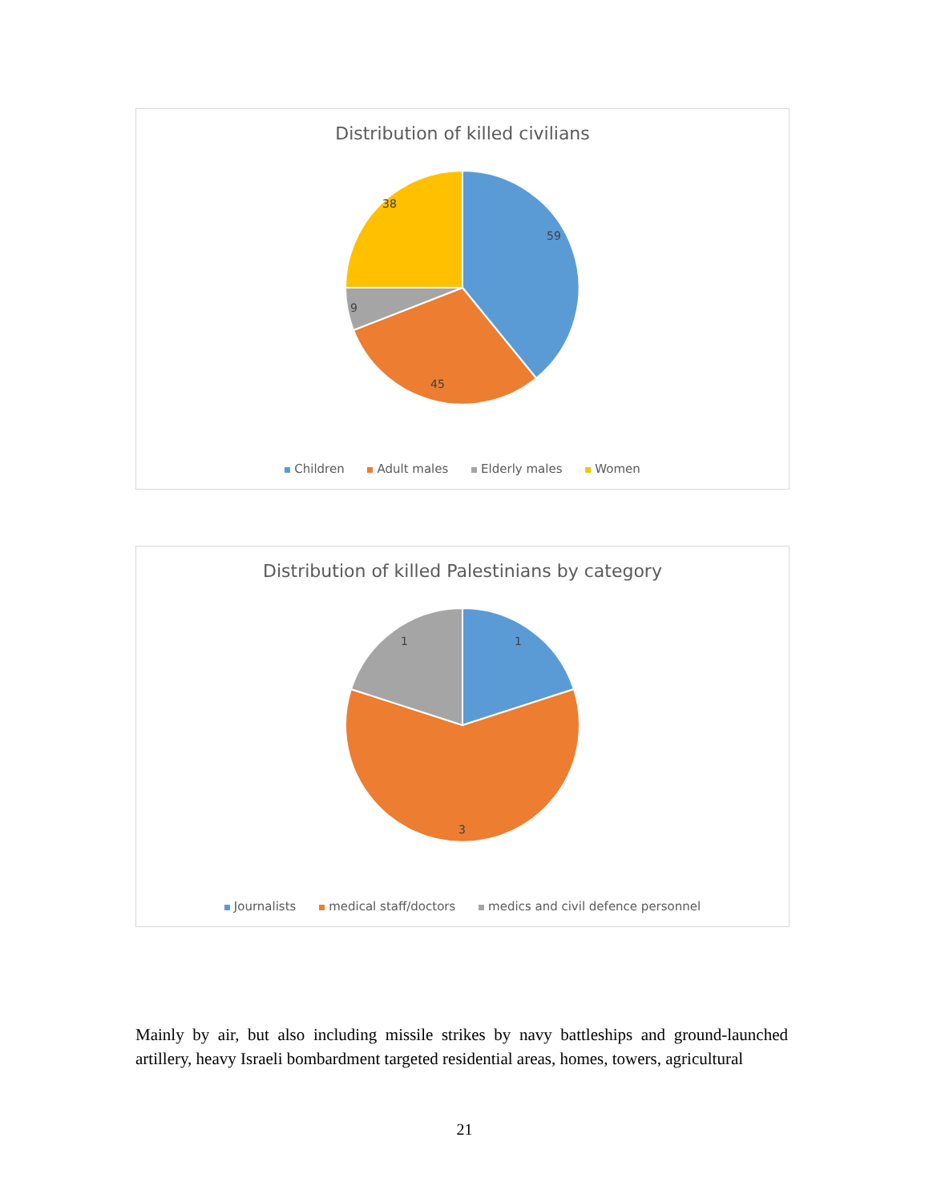Distribution of killed civilians
59
45
9
38
Children Adult males Elderly males Women
Distribution of killed Palestinians by category
1
3
1
Journalists medical staff/doctors medics and civil defence personnel
Mainly by air, but also including missile strikes by navy battleships and ground-launched artillery, heavy Israeli bombardment targeted residential areas, homes, towers, agricultural
21